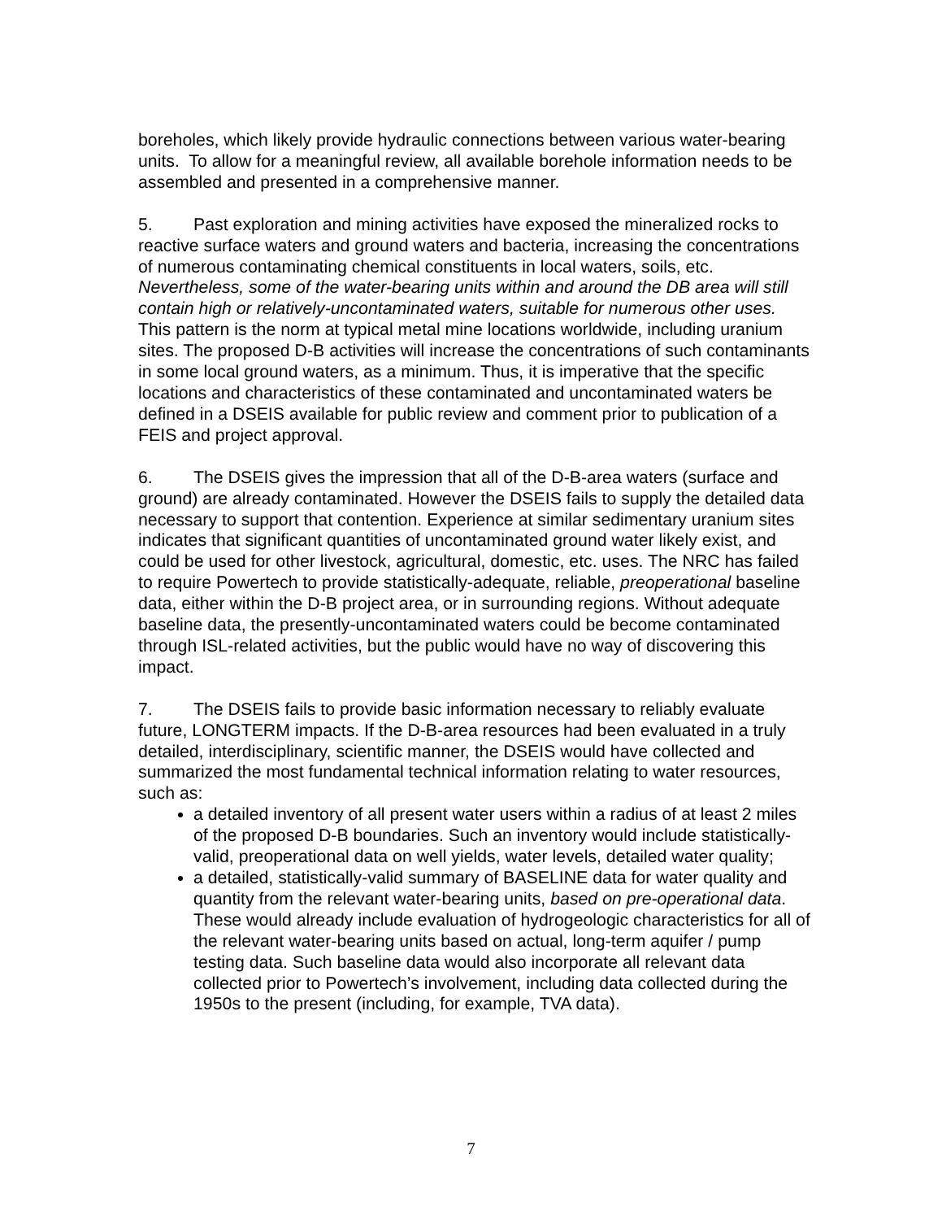boreholes, which likely provide hydraulic connections between various water-bearing units. To allow for a meaningful review, all available borehole information needs to be assembled and presented in a comprehensive manner.
5. Past exploration and mining activities have exposed the mineralized rocks to reactive surface waters and ground waters and bacteria, increasing the concentrations of numerous contaminating chemical constituents in local waters, soils, etc. Nevertheless, some of the water-bearing units within and around the DB area will still contain high or relatively-uncontaminated waters, suitable for numerous other uses. This pattern is the norm at typical metal mine locations worldwide, including uranium sites. The proposed D-B activities will increase the concentrations of such contaminants in some local ground waters, as a minimum. Thus, it is imperative that the specific locations and characteristics of these contaminated and uncontaminated waters be defined in a DSEIS available for public review and comment prior to publication of a FEIS and project approval.
6. The DSEIS gives the impression that all of the D-B-area waters (surface and ground) are already contaminated. However the DSEIS fails to supply the detailed data necessary to support that contention. Experience at similar sedimentary uranium sites indicates that significant quantities of uncontaminated ground water likely exist, and could be used for other livestock, agricultural, domestic, etc. uses. The NRC has failed to require Powertech to provide statistically-adequate, reliable, preoperational baseline data, either within the D-B project area, or in surrounding regions. Without adequate baseline data, the presently-uncontaminated waters could be become contaminated through ISL-related activities, but the public would have no way of discovering this impact.
7. The DSEIS fails to provide basic information necessary to reliably evaluate future, LONGTERM impacts. If the D-B-area resources had been evaluated in a truly detailed, interdisciplinary, scientific manner, the DSEIS would have collected and summarized the most fundamental technical information relating to water resources, such as:
a detailed inventory of all present water users within a radius of at least 2 miles of the proposed D-B boundaries. Such an inventory would include statistically-valid, preoperational data on well yields, water levels, detailed water quality;
a detailed, statistically-valid summary of BASELINE data for water quality and quantity from the relevant water-bearing units, based on pre-operational data. These would already include evaluation of hydrogeologic characteristics for all of the relevant water-bearing units based on actual, long-term aquifer / pump testing data. Such baseline data would also incorporate all relevant data collected prior to Powertech’s involvement, including data collected during the 1950s to the present (including, for example, TVA data).
7